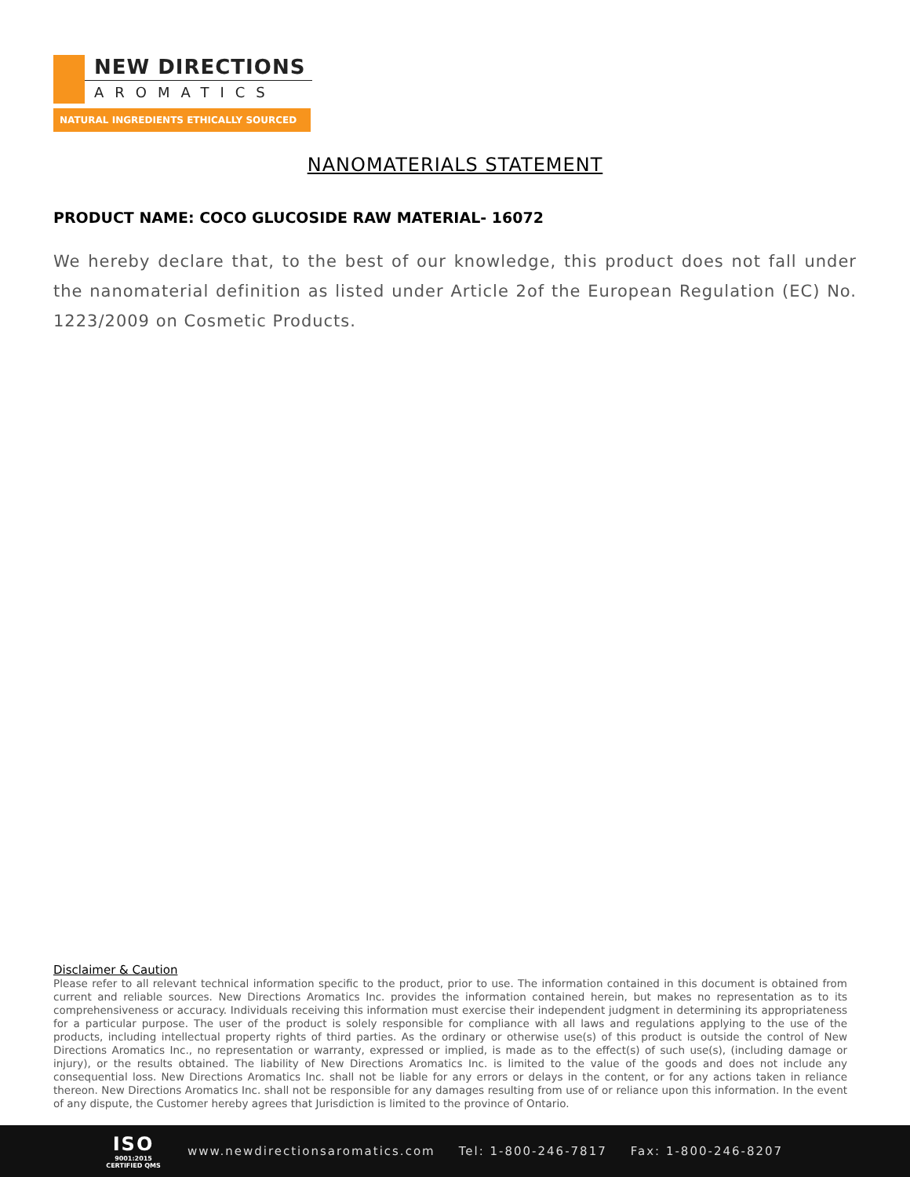NEW DIRECTIONS
AROMATICS
NATURAL INGREDIENTS ETHICALLY SOURCED
NANOMATERIALS STATEMENT
PRODUCT NAME: COCO GLUCOSIDE RAW MATERIAL- 16072
We hereby declare that, to the best of our knowledge, this product does not fall under the nanomaterial definition as listed under Article 2of the European Regulation (EC) No. 1223/2009 on Cosmetic Products.
Disclaimer & Caution
Please refer to all relevant technical information specific to the product, prior to use. The information contained in this document is obtained from current and reliable sources. New Directions Aromatics Inc. provides the information contained herein, but makes no representation as to its comprehensiveness or accuracy. Individuals receiving this information must exercise their independent judgment in determining its appropriateness for a particular purpose. The user of the product is solely responsible for compliance with all laws and regulations applying to the use of the products, including intellectual property rights of third parties. As the ordinary or otherwise use(s) of this product is outside the control of New Directions Aromatics Inc., no representation or warranty, expressed or implied, is made as to the effect(s) of such use(s), (including damage or injury), or the results obtained. The liability of New Directions Aromatics Inc. is limited to the value of the goods and does not include any consequential loss. New Directions Aromatics Inc. shall not be liable for any errors or delays in the content, or for any actions taken in reliance thereon. New Directions Aromatics Inc. shall not be responsible for any damages resulting from use of or reliance upon this information. In the event of any dispute, the Customer hereby agrees that Jurisdiction is limited to the province of Ontario.
ISO
9001:2015
CERTIFIED QMS
www.newdirectionsaromatics.com Tel: 1-800-246-7817 Fax: 1-800-246-8207